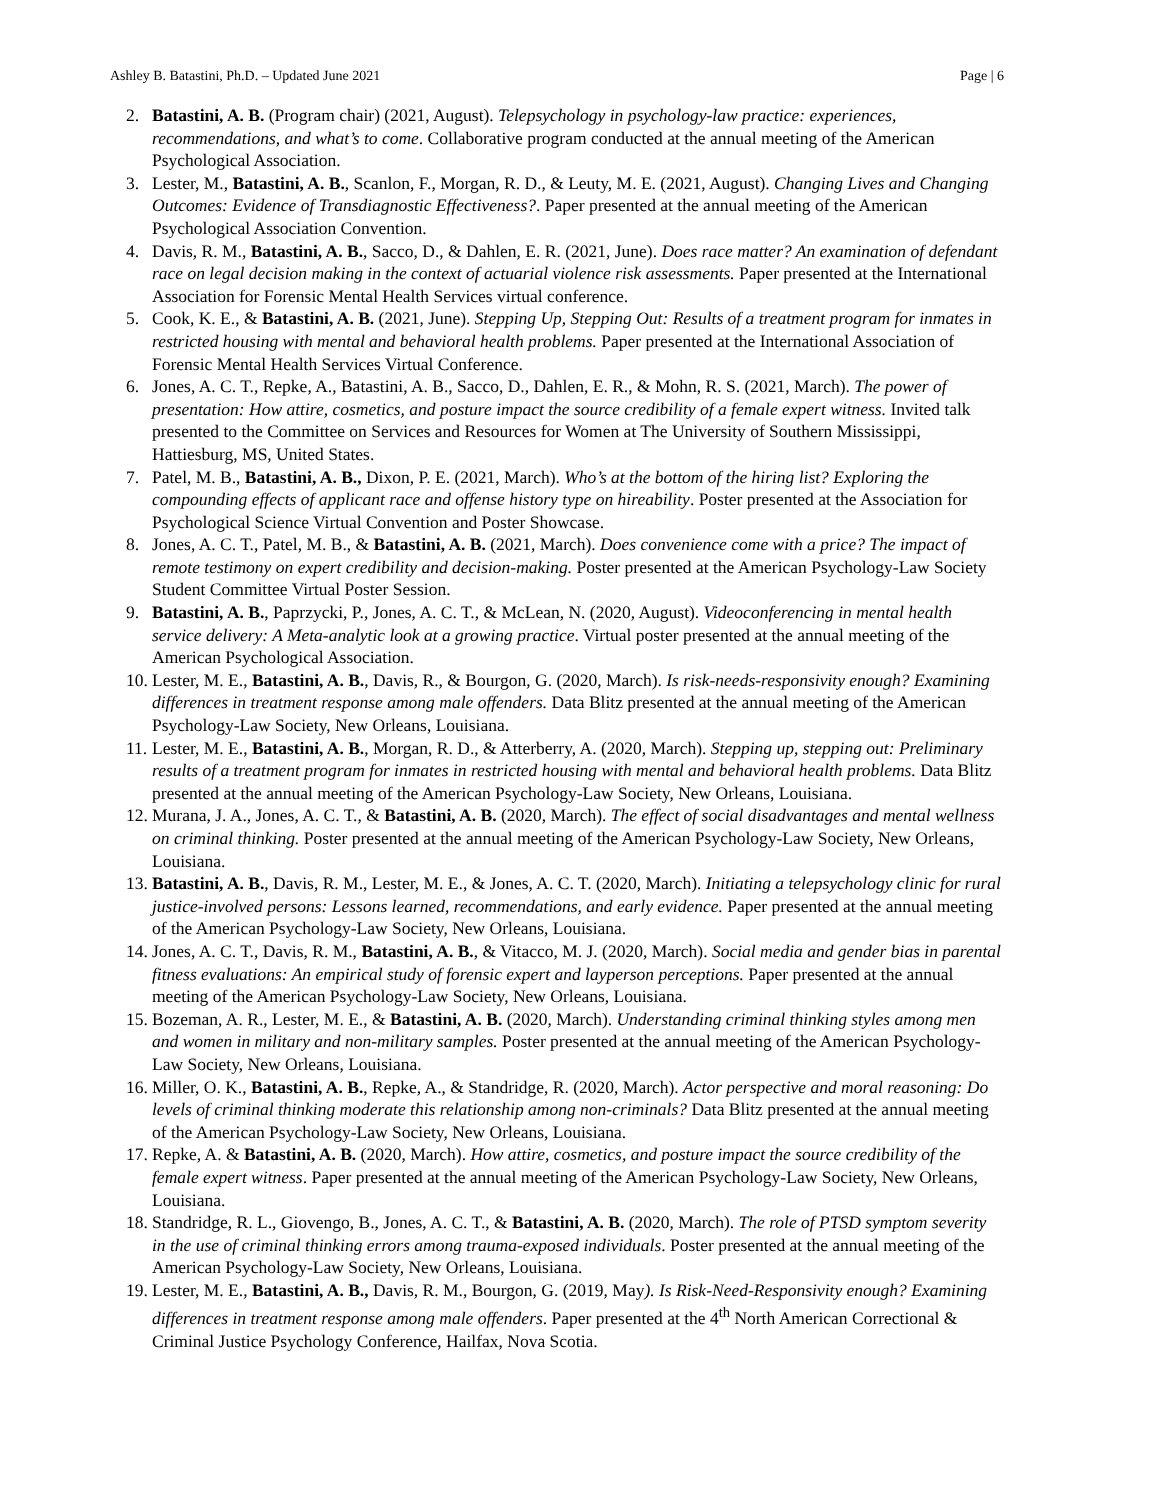Ashley B. Batastini, Ph.D. – Updated June 2021 Page | 6
2. Batastini, A. B. (Program chair) (2021, August). Telepsychology in psychology-law practice: experiences, recommendations, and what’s to come. Collaborative program conducted at the annual meeting of the American Psychological Association.
3. Lester, M., Batastini, A. B., Scanlon, F., Morgan, R. D., & Leuty, M. E. (2021, August). Changing Lives and Changing Outcomes: Evidence of Transdiagnostic Effectiveness?. Paper presented at the annual meeting of the American Psychological Association Convention.
4. Davis, R. M., Batastini, A. B., Sacco, D., & Dahlen, E. R. (2021, June). Does race matter? An examination of defendant race on legal decision making in the context of actuarial violence risk assessments. Paper presented at the International Association for Forensic Mental Health Services virtual conference.
5. Cook, K. E., & Batastini, A. B. (2021, June). Stepping Up, Stepping Out: Results of a treatment program for inmates in restricted housing with mental and behavioral health problems. Paper presented at the International Association of Forensic Mental Health Services Virtual Conference.
6. Jones, A. C. T., Repke, A., Batastini, A. B., Sacco, D., Dahlen, E. R., & Mohn, R. S. (2021, March). The power of presentation: How attire, cosmetics, and posture impact the source credibility of a female expert witness. Invited talk presented to the Committee on Services and Resources for Women at The University of Southern Mississippi, Hattiesburg, MS, United States.
7. Patel, M. B., Batastini, A. B., Dixon, P. E. (2021, March). Who’s at the bottom of the hiring list? Exploring the compounding effects of applicant race and offense history type on hireability. Poster presented at the Association for Psychological Science Virtual Convention and Poster Showcase.
8. Jones, A. C. T., Patel, M. B., & Batastini, A. B. (2021, March). Does convenience come with a price? The impact of remote testimony on expert credibility and decision-making. Poster presented at the American Psychology-Law Society Student Committee Virtual Poster Session.
9. Batastini, A. B., Paprzycki, P., Jones, A. C. T., & McLean, N. (2020, August). Videoconferencing in mental health service delivery: A Meta-analytic look at a growing practice. Virtual poster presented at the annual meeting of the American Psychological Association.
10. Lester, M. E., Batastini, A. B., Davis, R., & Bourgon, G. (2020, March). Is risk-needs-responsivity enough? Examining differences in treatment response among male offenders. Data Blitz presented at the annual meeting of the American Psychology-Law Society, New Orleans, Louisiana.
11. Lester, M. E., Batastini, A. B., Morgan, R. D., & Atterberry, A. (2020, March). Stepping up, stepping out: Preliminary results of a treatment program for inmates in restricted housing with mental and behavioral health problems. Data Blitz presented at the annual meeting of the American Psychology-Law Society, New Orleans, Louisiana.
12. Murana, J. A., Jones, A. C. T., & Batastini, A. B. (2020, March). The effect of social disadvantages and mental wellness on criminal thinking. Poster presented at the annual meeting of the American Psychology-Law Society, New Orleans, Louisiana.
13. Batastini, A. B., Davis, R. M., Lester, M. E., & Jones, A. C. T. (2020, March). Initiating a telepsychology clinic for rural justice-involved persons: Lessons learned, recommendations, and early evidence. Paper presented at the annual meeting of the American Psychology-Law Society, New Orleans, Louisiana.
14. Jones, A. C. T., Davis, R. M., Batastini, A. B., & Vitacco, M. J. (2020, March). Social media and gender bias in parental fitness evaluations: An empirical study of forensic expert and layperson perceptions. Paper presented at the annual meeting of the American Psychology-Law Society, New Orleans, Louisiana.
15. Bozeman, A. R., Lester, M. E., & Batastini, A. B. (2020, March). Understanding criminal thinking styles among men and women in military and non-military samples. Poster presented at the annual meeting of the American Psychology-Law Society, New Orleans, Louisiana.
16. Miller, O. K., Batastini, A. B., Repke, A., & Standridge, R. (2020, March). Actor perspective and moral reasoning: Do levels of criminal thinking moderate this relationship among non-criminals? Data Blitz presented at the annual meeting of the American Psychology-Law Society, New Orleans, Louisiana.
17. Repke, A. & Batastini, A. B. (2020, March). How attire, cosmetics, and posture impact the source credibility of the female expert witness. Paper presented at the annual meeting of the American Psychology-Law Society, New Orleans, Louisiana.
18. Standridge, R. L., Giovengo, B., Jones, A. C. T., & Batastini, A. B. (2020, March). The role of PTSD symptom severity in the use of criminal thinking errors among trauma-exposed individuals. Poster presented at the annual meeting of the American Psychology-Law Society, New Orleans, Louisiana.
19. Lester, M. E., Batastini, A. B., Davis, R. M., Bourgon, G. (2019, May). Is Risk-Need-Responsivity enough? Examining differences in treatment response among male offenders. Paper presented at the 4<sup>th</sup> North American Correctional & Criminal Justice Psychology Conference, Hailfax, Nova Scotia.